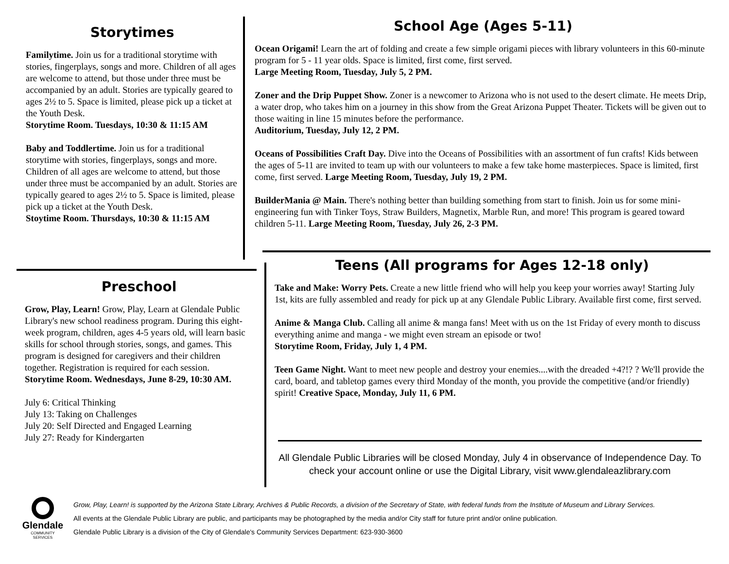Storytimes
Familytime. Join us for a traditional storytime with stories, fingerplays, songs and more. Children of all ages are welcome to attend, but those under three must be accompanied by an adult. Stories are typically geared to ages 2½ to 5. Space is limited, please pick up a ticket at the Youth Desk.
Storytime Room. Tuesdays, 10:30 & 11:15 AM
Baby and Toddlertime. Join us for a traditional storytime with stories, fingerplays, songs and more. Children of all ages are welcome to attend, but those under three must be accompanied by an adult. Stories are typically geared to ages 2½ to 5. Space is limited, please pick up a ticket at the Youth Desk.
Stoytime Room. Thursdays, 10:30 & 11:15 AM
School Age (Ages 5-11)
Ocean Origami! Learn the art of folding and create a few simple origami pieces with library volunteers in this 60-minute program for 5 - 11 year olds. Space is limited, first come, first served.
Large Meeting Room, Tuesday, July 5, 2 PM.
Zoner and the Drip Puppet Show. Zoner is a newcomer to Arizona who is not used to the desert climate. He meets Drip, a water drop, who takes him on a journey in this show from the Great Arizona Puppet Theater. Tickets will be given out to those waiting in line 15 minutes before the performance.
Auditorium, Tuesday, July 12, 2 PM.
Oceans of Possibilities Craft Day. Dive into the Oceans of Possibilities with an assortment of fun crafts! Kids between the ages of 5-11 are invited to team up with our volunteers to make a few take home masterpieces. Space is limited, first come, first served. Large Meeting Room, Tuesday, July 19, 2 PM.
BuilderMania @ Main. There's nothing better than building something from start to finish. Join us for some mini-engineering fun with Tinker Toys, Straw Builders, Magnetix, Marble Run, and more! This program is geared toward children 5-11. Large Meeting Room, Tuesday, July 26, 2-3 PM.
Preschool
Grow, Play, Learn! Grow, Play, Learn at Glendale Public Library's new school readiness program. During this eight-week program, children, ages 4-5 years old, will learn basic skills for school through stories, songs, and games. This program is designed for caregivers and their children together. Registration is required for each session.
Storytime Room. Wednesdays, June 8-29, 10:30 AM.
July 6: Critical Thinking
July 13: Taking on Challenges
July 20: Self Directed and Engaged Learning
July 27: Ready for Kindergarten
Teens (All programs for Ages 12-18 only)
Take and Make: Worry Pets. Create a new little friend who will help you keep your worries away! Starting July 1st, kits are fully assembled and ready for pick up at any Glendale Public Library. Available first come, first served.
Anime & Manga Club. Calling all anime & manga fans! Meet with us on the 1st Friday of every month to discuss everything anime and manga - we might even stream an episode or two!
Storytime Room, Friday, July 1, 4 PM.
Teen Game Night. Want to meet new people and destroy your enemies....with the dreaded +4?!? ? We'll provide the card, board, and tabletop games every third Monday of the month, you provide the competitive (and/or friendly) spirit! Creative Space, Monday, July 11, 6 PM.
All Glendale Public Libraries will be closed Monday, July 4 in observance of Independence Day. To check your account online or use the Digital Library, visit www.glendaleazlibrary.com
Glendale
COMMUNITY
SERVICES
Grow, Play, Learn! is supported by the Arizona State Library, Archives & Public Records, a division of the Secretary of State, with federal funds from the Institute of Museum and Library Services.
All events at the Glendale Public Library are public, and participants may be photographed by the media and/or City staff for future print and/or online publication.
Glendale Public Library is a division of the City of Glendale's Community Services Department: 623-930-3600